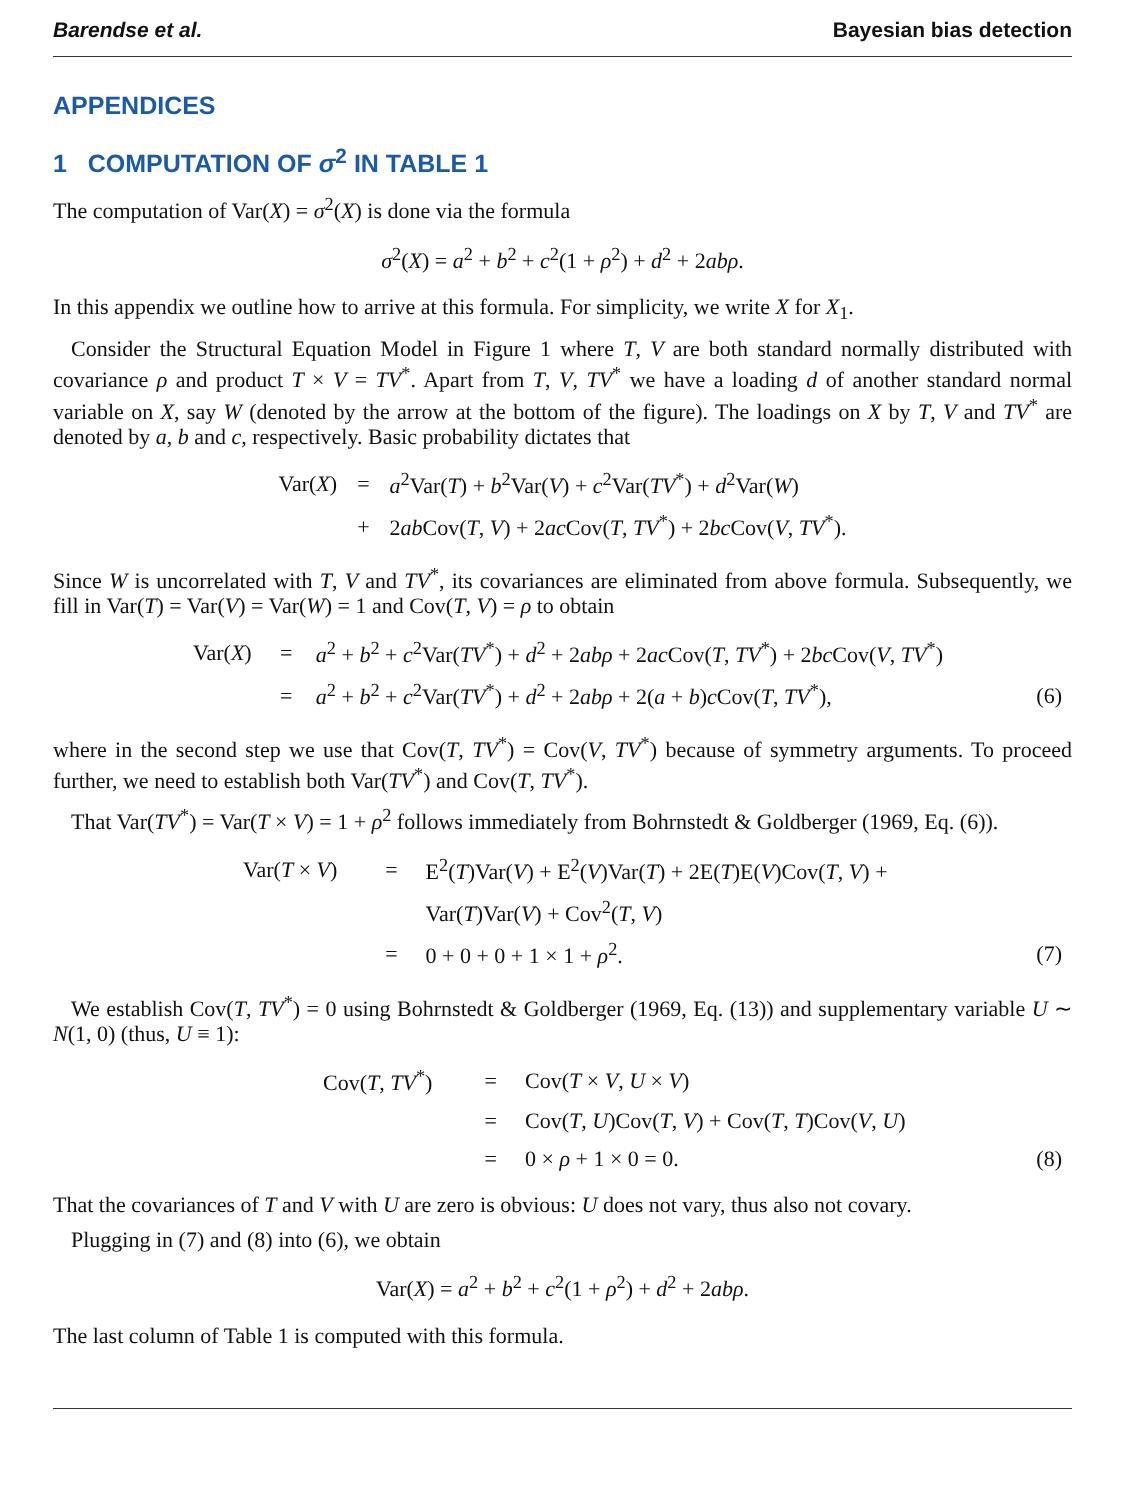Barendse et al. Bayesian bias detection
APPENDICES
1 COMPUTATION OF σ<sup>2</sup> IN TABLE 1
The computation of Var(X) = σ<sup>2</sup>(X) is done via the formula
σ<sup>2</sup>(X) = a<sup>2</sup> + b<sup>2</sup> + c<sup>2</sup>(1 + ρ<sup>2</sup>) + d<sup>2</sup> + 2abρ.
In this appendix we outline how to arrive at this formula. For simplicity, we write X for X<sub>1</sub>.
Consider the Structural Equation Model in Figure 1 where T, V are both standard normally distributed with covariance ρ and product T × V = TV<sup>*</sup>. Apart from T, V, TV<sup>*</sup> we have a loading d of another standard normal variable on X, say W (denoted by the arrow at the bottom of the figure). The loadings on X by T, V and TV<sup>*</sup> are denoted by a, b and c, respectively. Basic probability dictates that
| Var( X ) | = | a<sup>2</sup>Var( T ) + b<sup>2</sup>Var( V ) + c<sup>2</sup>Var( TV<sup>*</sup>) + d<sup>2</sup>Var( W ) |
| | + | 2 ab Cov( T , V ) + 2 ac Cov( T , TV<sup>*</sup>) + 2 bc Cov( V , TV<sup>*</sup>). |
Since W is uncorrelated with T, V and TV<sup>*</sup>, its covariances are eliminated from above formula. Subsequently, we fill in Var(T) = Var(V) = Var(W) = 1 and Cov(T, V) = ρ to obtain
| | Var( X ) | = | a<sup>2</sup> + b<sup>2</sup> + c<sup>2</sup>Var( TV<sup>*</sup>) + d<sup>2</sup> + 2 abρ + 2 ac Cov( T , TV<sup>*</sup>) + 2 bc Cov( V , TV<sup>*</sup>) | |
| | | = | a<sup>2</sup> + b<sup>2</sup> + c<sup>2</sup>Var( TV<sup>*</sup>) + d<sup>2</sup> + 2 abρ + 2( a + b ) c Cov( T , TV<sup>*</sup>), | (6) |
where in the second step we use that Cov(T, TV<sup>*</sup>) = Cov(V, TV<sup>*</sup>) because of symmetry arguments. To proceed further, we need to establish both Var(TV<sup>*</sup>) and Cov(T, TV<sup>*</sup>).
That Var(TV<sup>*</sup>) = Var(T × V) = 1 + ρ<sup>2</sup> follows immediately from Bohrnstedt & Goldberger (1969, Eq. (6)).
| | Var( T × V ) | = | E<sup>2</sup>( T )Var( V ) + E<sup>2</sup>( V )Var( T ) + 2E( T )E( V )Cov( T , V ) + | |
| | | | Var( T )Var( V ) + Cov<sup>2</sup>( T , V ) | |
| | | = | 0 + 0 + 0 + 1 × 1 + ρ<sup>2</sup>. | (7) |
We establish Cov(T, TV<sup>*</sup>) = 0 using Bohrnstedt & Goldberger (1969, Eq. (13)) and supplementary variable U ∼ N(1, 0) (thus, U ≡ 1):
| | Cov( T , TV<sup>*</sup>) | = | Cov( T × V , U × V ) | |
| | | = | Cov( T , U )Cov( T , V ) + Cov( T , T )Cov( V , U ) | |
| | | = | 0 × ρ + 1 × 0 = 0. | (8) |
That the covariances of T and V with U are zero is obvious: U does not vary, thus also not covary.
Plugging in (7) and (8) into (6), we obtain
Var(X) = a<sup>2</sup> + b<sup>2</sup> + c<sup>2</sup>(1 + ρ<sup>2</sup>) + d<sup>2</sup> + 2abρ.
The last column of Table 1 is computed with this formula.